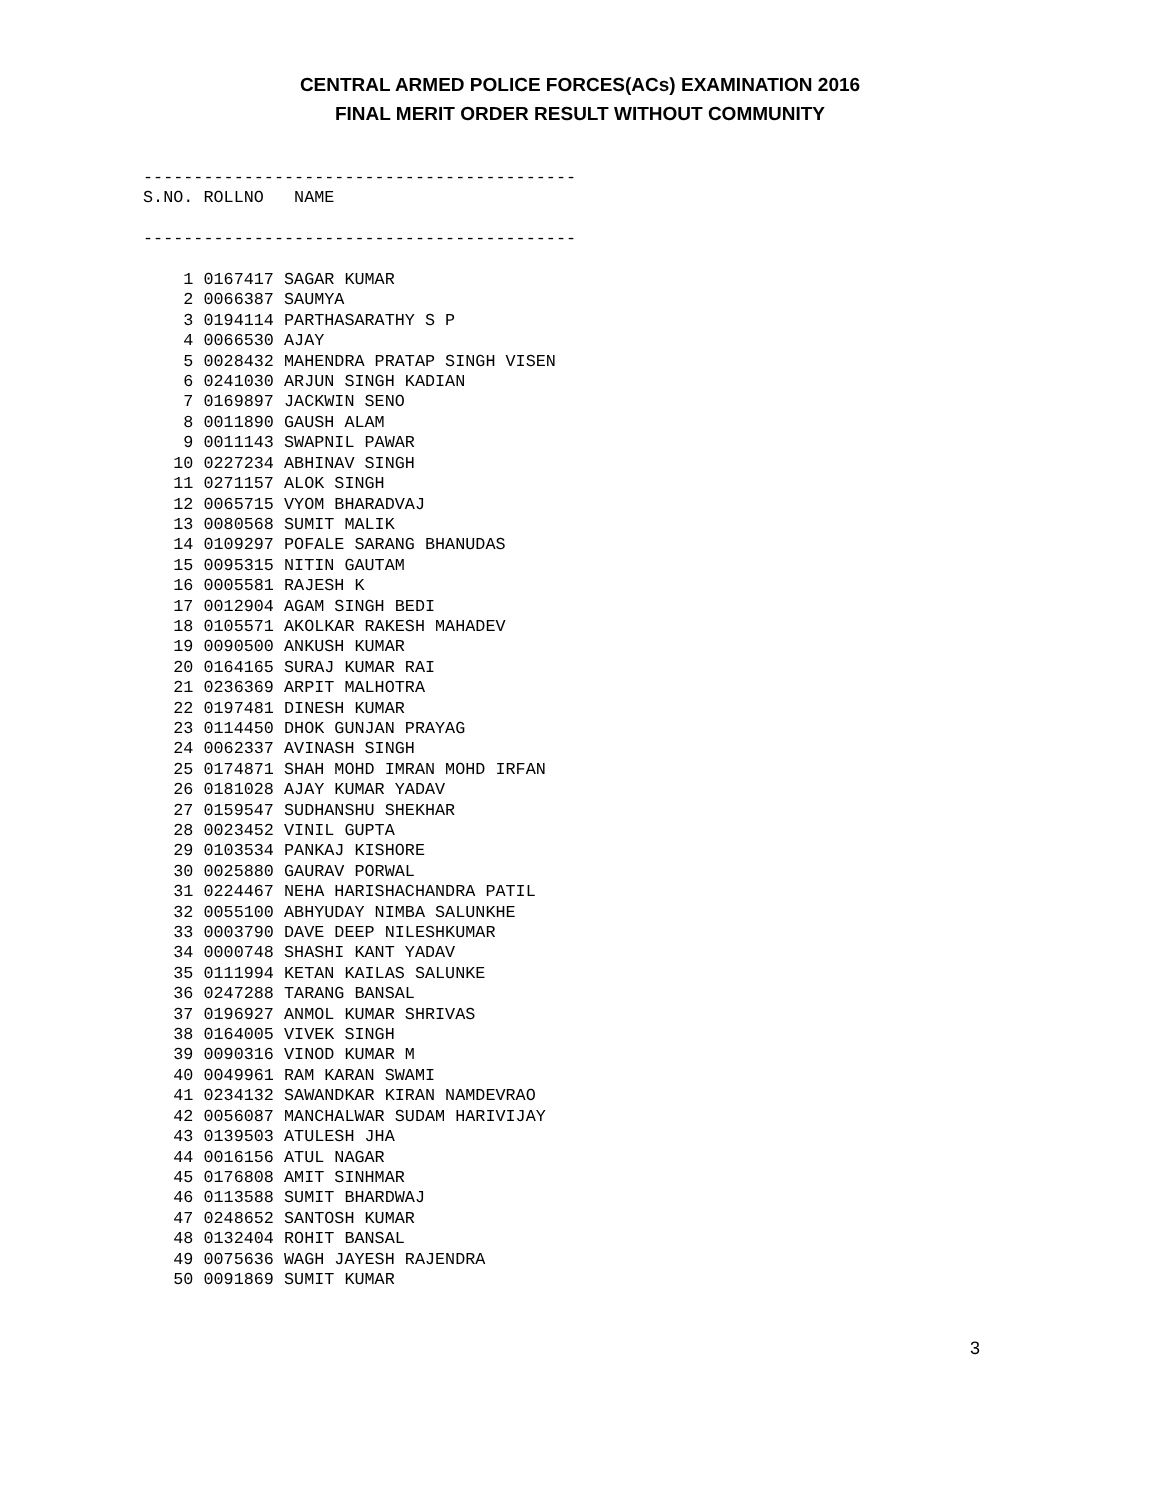CENTRAL ARMED POLICE FORCES(ACs) EXAMINATION 2016
FINAL MERIT ORDER RESULT WITHOUT COMMUNITY
-------------------------------------------
S.NO. ROLLNO   NAME

-------------------------------------------

    1 0167417 SAGAR KUMAR
    2 0066387 SAUMYA
    3 0194114 PARTHASARATHY S P
    4 0066530 AJAY
    5 0028432 MAHENDRA PRATAP SINGH VISEN
    6 0241030 ARJUN SINGH KADIAN
    7 0169897 JACKWIN SENO
    8 0011890 GAUSH ALAM
    9 0011143 SWAPNIL PAWAR
   10 0227234 ABHINAV SINGH
   11 0271157 ALOK SINGH
   12 0065715 VYOM BHARADVAJ
   13 0080568 SUMIT MALIK
   14 0109297 POFALE SARANG BHANUDAS
   15 0095315 NITIN GAUTAM
   16 0005581 RAJESH K
   17 0012904 AGAM SINGH BEDI
   18 0105571 AKOLKAR RAKESH MAHADEV
   19 0090500 ANKUSH KUMAR
   20 0164165 SURAJ KUMAR RAI
   21 0236369 ARPIT MALHOTRA
   22 0197481 DINESH KUMAR
   23 0114450 DHOK GUNJAN PRAYAG
   24 0062337 AVINASH SINGH
   25 0174871 SHAH MOHD IMRAN MOHD IRFAN
   26 0181028 AJAY KUMAR YADAV
   27 0159547 SUDHANSHU SHEKHAR
   28 0023452 VINIL GUPTA
   29 0103534 PANKAJ KISHORE
   30 0025880 GAURAV PORWAL
   31 0224467 NEHA HARISHACHANDRA PATIL
   32 0055100 ABHYUDAY NIMBA SALUNKHE
   33 0003790 DAVE DEEP NILESHKUMAR
   34 0000748 SHASHI KANT YADAV
   35 0111994 KETAN KAILAS SALUNKE
   36 0247288 TARANG BANSAL
   37 0196927 ANMOL KUMAR SHRIVAS
   38 0164005 VIVEK SINGH
   39 0090316 VINOD KUMAR M
   40 0049961 RAM KARAN SWAMI
   41 0234132 SAWANDKAR KIRAN NAMDEVRAO
   42 0056087 MANCHALWAR SUDAM HARIVIJAY
   43 0139503 ATULESH JHA
   44 0016156 ATUL NAGAR
   45 0176808 AMIT SINHMAR
   46 0113588 SUMIT BHARDWAJ
   47 0248652 SANTOSH KUMAR
   48 0132404 ROHIT BANSAL
   49 0075636 WAGH JAYESH RAJENDRA
   50 0091869 SUMIT KUMAR
3